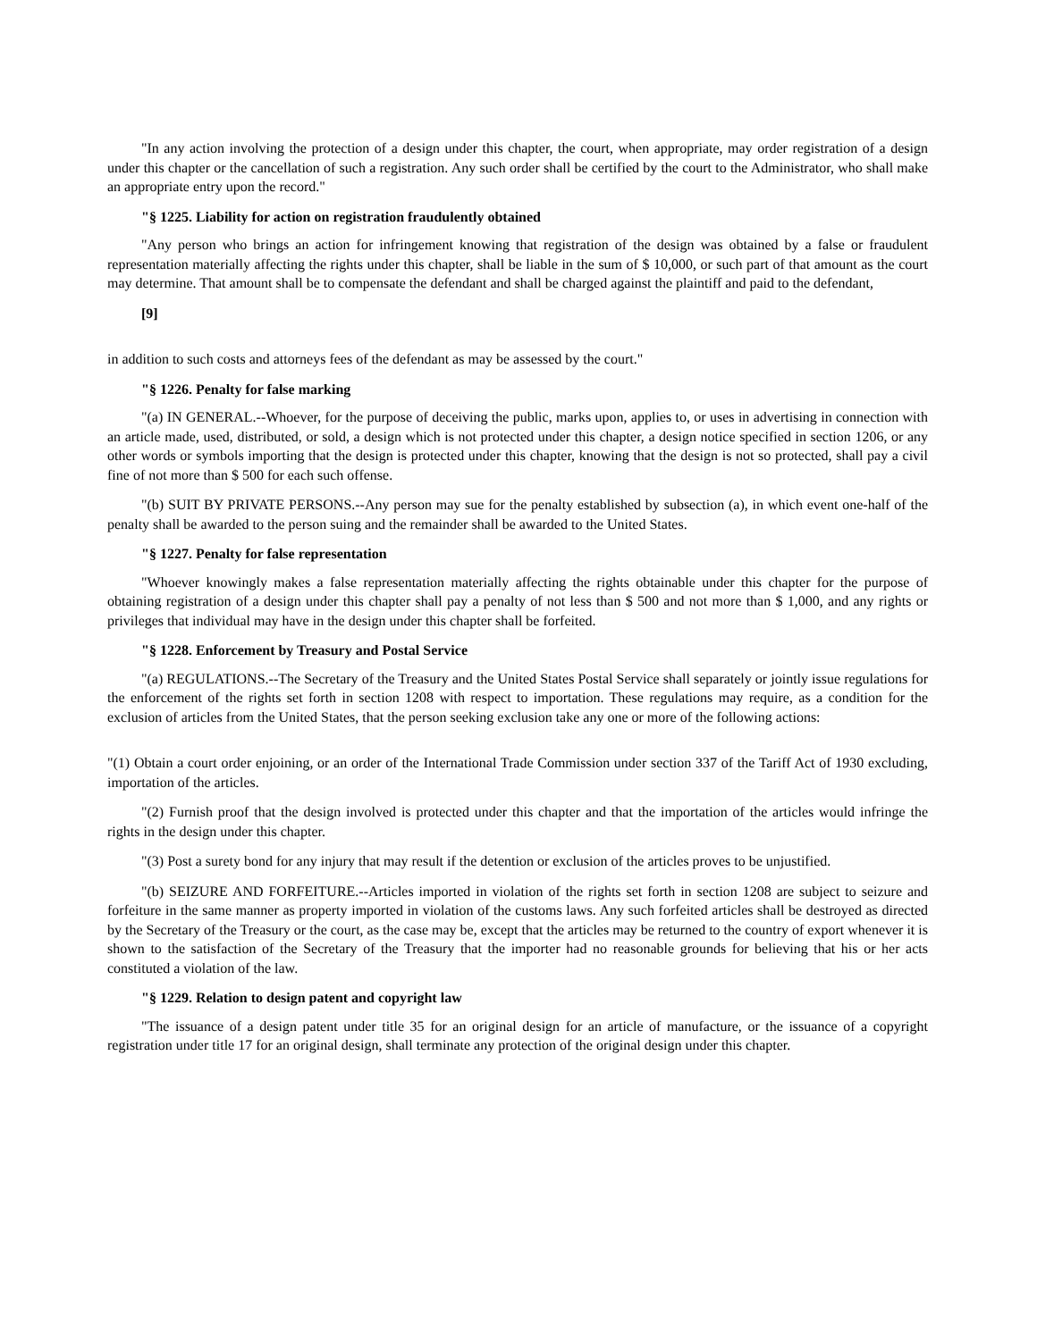"In any action involving the protection of a design under this chapter, the court, when appropriate, may order registration of a design under this chapter or the cancellation of such a registration. Any such order shall be certified by the court to the Administrator, who shall make an appropriate entry upon the record."
"§ 1225. Liability for action on registration fraudulently obtained
"Any person who brings an action for infringement knowing that registration of the design was obtained by a false or fraudulent representation materially affecting the rights under this chapter, shall be liable in the sum of $ 10,000, or such part of that amount as the court may determine. That amount shall be to compensate the defendant and shall be charged against the plaintiff and paid to the defendant,
[9]
in addition to such costs and attorneys fees of the defendant as may be assessed by the court."
"§ 1226. Penalty for false marking
"(a) IN GENERAL.--Whoever, for the purpose of deceiving the public, marks upon, applies to, or uses in advertising in connection with an article made, used, distributed, or sold, a design which is not protected under this chapter, a design notice specified in section 1206, or any other words or symbols importing that the design is protected under this chapter, knowing that the design is not so protected, shall pay a civil fine of not more than $ 500 for each such offense.
"(b) SUIT BY PRIVATE PERSONS.--Any person may sue for the penalty established by subsection (a), in which event one-half of the penalty shall be awarded to the person suing and the remainder shall be awarded to the United States.
"§ 1227. Penalty for false representation
"Whoever knowingly makes a false representation materially affecting the rights obtainable under this chapter for the purpose of obtaining registration of a design under this chapter shall pay a penalty of not less than $ 500 and not more than $ 1,000, and any rights or privileges that individual may have in the design under this chapter shall be forfeited.
"§ 1228. Enforcement by Treasury and Postal Service
"(a) REGULATIONS.--The Secretary of the Treasury and the United States Postal Service shall separately or jointly issue regulations for the enforcement of the rights set forth in section 1208 with respect to importation. These regulations may require, as a condition for the exclusion of articles from the United States, that the person seeking exclusion take any one or more of the following actions:
"(1) Obtain a court order enjoining, or an order of the International Trade Commission under section 337 of the Tariff Act of 1930 excluding, importation of the articles.
"(2) Furnish proof that the design involved is protected under this chapter and that the importation of the articles would infringe the rights in the design under this chapter.
"(3) Post a surety bond for any injury that may result if the detention or exclusion of the articles proves to be unjustified.
"(b) SEIZURE AND FORFEITURE.--Articles imported in violation of the rights set forth in section 1208 are subject to seizure and forfeiture in the same manner as property imported in violation of the customs laws. Any such forfeited articles shall be destroyed as directed by the Secretary of the Treasury or the court, as the case may be, except that the articles may be returned to the country of export whenever it is shown to the satisfaction of the Secretary of the Treasury that the importer had no reasonable grounds for believing that his or her acts constituted a violation of the law.
"§ 1229. Relation to design patent and copyright law
"The issuance of a design patent under title 35 for an original design for an article of manufacture, or the issuance of a copyright registration under title 17 for an original design, shall terminate any protection of the original design under this chapter.